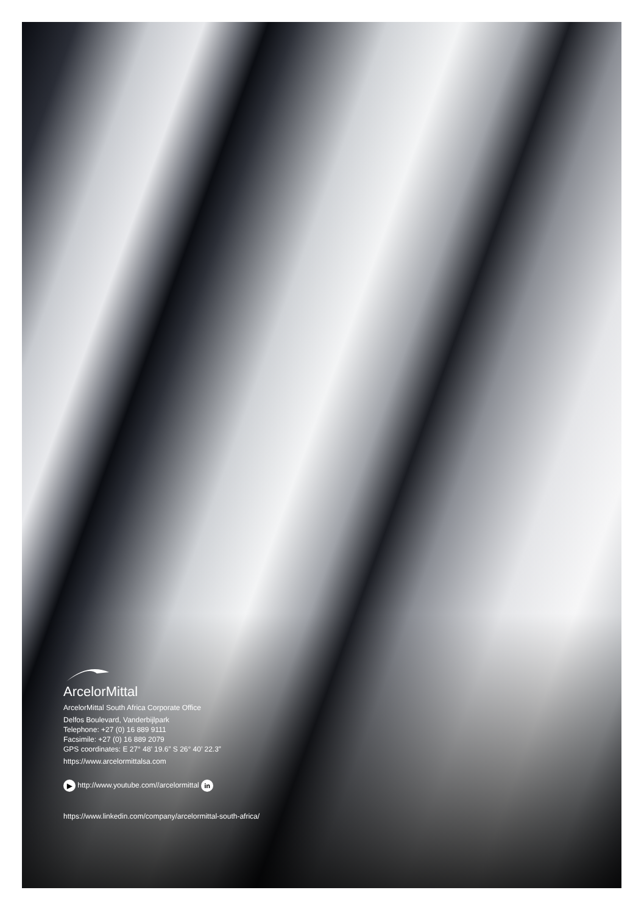ArcelorMittal
ArcelorMittal South Africa Corporate Office
Delfos Boulevard, Vanderbijlpark
Telephone: +27 (0) 16 889 9111
Facsimile: +27 (0) 16 889 2079
GPS coordinates: E 27° 48’ 19.6” S 26° 40’ 22.3”
https://www.arcelormittalsa.com
▶ http://www.youtube.com//arcelormittal in
https://www.linkedin.com/company/arcelormittal-south-africa/